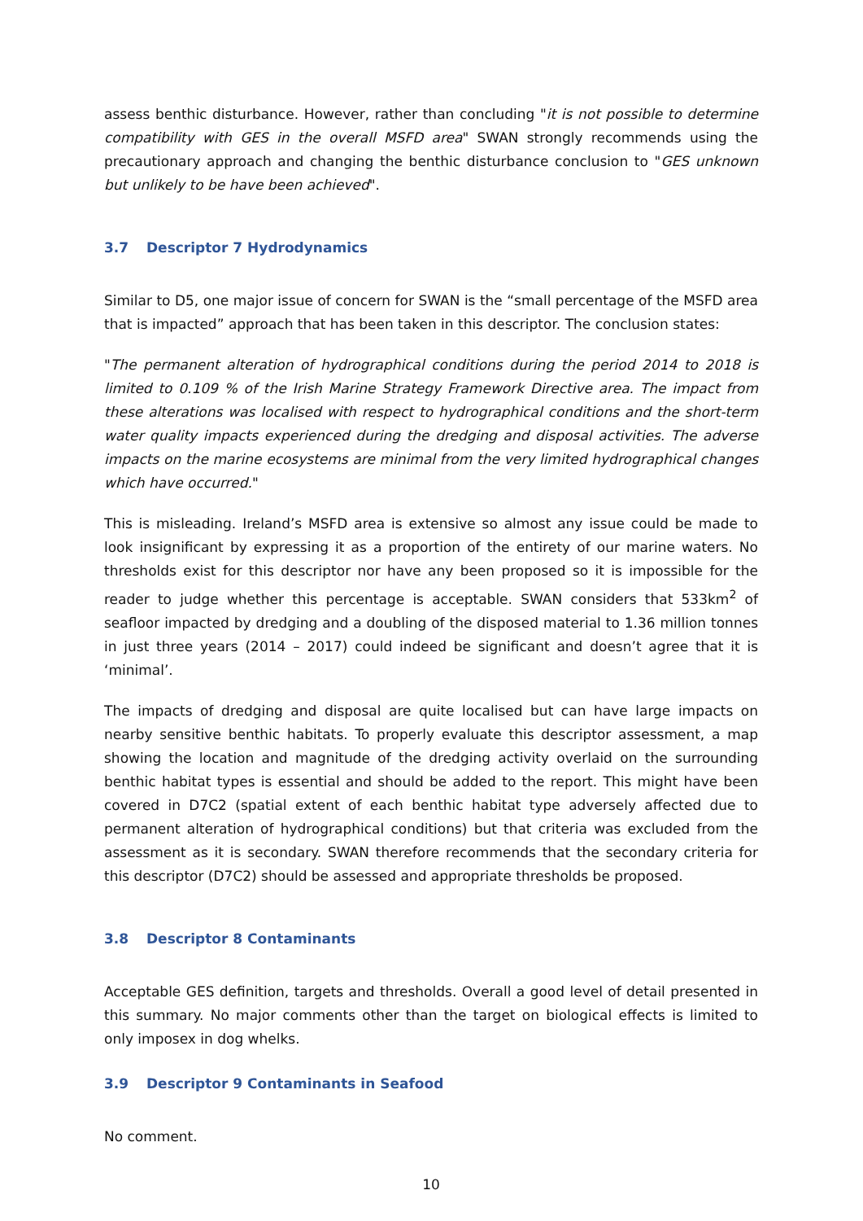assess benthic disturbance. However, rather than concluding "it is not possible to determine compatibility with GES in the overall MSFD area" SWAN strongly recommends using the precautionary approach and changing the benthic disturbance conclusion to "GES unknown but unlikely to be have been achieved".
3.7 Descriptor 7 Hydrodynamics
Similar to D5, one major issue of concern for SWAN is the “small percentage of the MSFD area that is impacted” approach that has been taken in this descriptor. The conclusion states:
"The permanent alteration of hydrographical conditions during the period 2014 to 2018 is limited to 0.109 % of the Irish Marine Strategy Framework Directive area. The impact from these alterations was localised with respect to hydrographical conditions and the short-term water quality impacts experienced during the dredging and disposal activities. The adverse impacts on the marine ecosystems are minimal from the very limited hydrographical changes which have occurred."
This is misleading. Ireland’s MSFD area is extensive so almost any issue could be made to look insignificant by expressing it as a proportion of the entirety of our marine waters. No thresholds exist for this descriptor nor have any been proposed so it is impossible for the reader to judge whether this percentage is acceptable. SWAN considers that 533km<sup>2</sup> of seafloor impacted by dredging and a doubling of the disposed material to 1.36 million tonnes in just three years (2014 – 2017) could indeed be significant and doesn’t agree that it is ‘minimal’.
The impacts of dredging and disposal are quite localised but can have large impacts on nearby sensitive benthic habitats. To properly evaluate this descriptor assessment, a map showing the location and magnitude of the dredging activity overlaid on the surrounding benthic habitat types is essential and should be added to the report. This might have been covered in D7C2 (spatial extent of each benthic habitat type adversely affected due to permanent alteration of hydrographical conditions) but that criteria was excluded from the assessment as it is secondary. SWAN therefore recommends that the secondary criteria for this descriptor (D7C2) should be assessed and appropriate thresholds be proposed.
3.8 Descriptor 8 Contaminants
Acceptable GES definition, targets and thresholds. Overall a good level of detail presented in this summary. No major comments other than the target on biological effects is limited to only imposex in dog whelks.
3.9 Descriptor 9 Contaminants in Seafood
No comment.
10